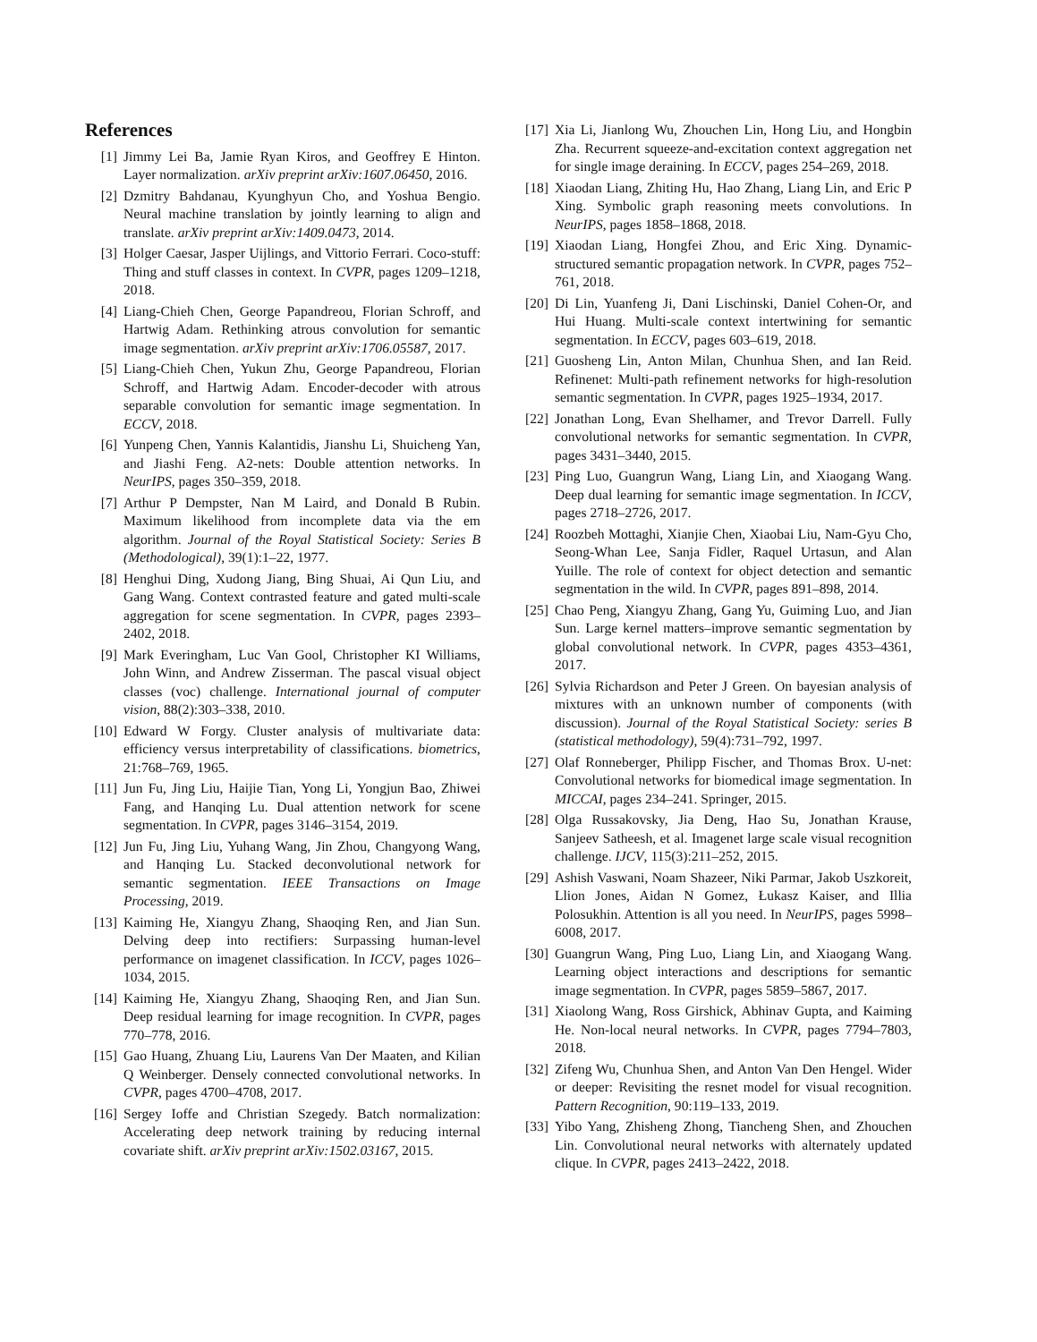References
[1] Jimmy Lei Ba, Jamie Ryan Kiros, and Geoffrey E Hinton. Layer normalization. arXiv preprint arXiv:1607.06450, 2016.
[2] Dzmitry Bahdanau, Kyunghyun Cho, and Yoshua Bengio. Neural machine translation by jointly learning to align and translate. arXiv preprint arXiv:1409.0473, 2014.
[3] Holger Caesar, Jasper Uijlings, and Vittorio Ferrari. Coco-stuff: Thing and stuff classes in context. In CVPR, pages 1209–1218, 2018.
[4] Liang-Chieh Chen, George Papandreou, Florian Schroff, and Hartwig Adam. Rethinking atrous convolution for semantic image segmentation. arXiv preprint arXiv:1706.05587, 2017.
[5] Liang-Chieh Chen, Yukun Zhu, George Papandreou, Florian Schroff, and Hartwig Adam. Encoder-decoder with atrous separable convolution for semantic image segmentation. In ECCV, 2018.
[6] Yunpeng Chen, Yannis Kalantidis, Jianshu Li, Shuicheng Yan, and Jiashi Feng. A2-nets: Double attention networks. In NeurIPS, pages 350–359, 2018.
[7] Arthur P Dempster, Nan M Laird, and Donald B Rubin. Maximum likelihood from incomplete data via the em algorithm. Journal of the Royal Statistical Society: Series B (Methodological), 39(1):1–22, 1977.
[8] Henghui Ding, Xudong Jiang, Bing Shuai, Ai Qun Liu, and Gang Wang. Context contrasted feature and gated multi-scale aggregation for scene segmentation. In CVPR, pages 2393–2402, 2018.
[9] Mark Everingham, Luc Van Gool, Christopher KI Williams, John Winn, and Andrew Zisserman. The pascal visual object classes (voc) challenge. International journal of computer vision, 88(2):303–338, 2010.
[10] Edward W Forgy. Cluster analysis of multivariate data: efficiency versus interpretability of classifications. biometrics, 21:768–769, 1965.
[11] Jun Fu, Jing Liu, Haijie Tian, Yong Li, Yongjun Bao, Zhiwei Fang, and Hanqing Lu. Dual attention network for scene segmentation. In CVPR, pages 3146–3154, 2019.
[12] Jun Fu, Jing Liu, Yuhang Wang, Jin Zhou, Changyong Wang, and Hanqing Lu. Stacked deconvolutional network for semantic segmentation. IEEE Transactions on Image Processing, 2019.
[13] Kaiming He, Xiangyu Zhang, Shaoqing Ren, and Jian Sun. Delving deep into rectifiers: Surpassing human-level performance on imagenet classification. In ICCV, pages 1026–1034, 2015.
[14] Kaiming He, Xiangyu Zhang, Shaoqing Ren, and Jian Sun. Deep residual learning for image recognition. In CVPR, pages 770–778, 2016.
[15] Gao Huang, Zhuang Liu, Laurens Van Der Maaten, and Kilian Q Weinberger. Densely connected convolutional networks. In CVPR, pages 4700–4708, 2017.
[16] Sergey Ioffe and Christian Szegedy. Batch normalization: Accelerating deep network training by reducing internal covariate shift. arXiv preprint arXiv:1502.03167, 2015.
[17] Xia Li, Jianlong Wu, Zhouchen Lin, Hong Liu, and Hongbin Zha. Recurrent squeeze-and-excitation context aggregation net for single image deraining. In ECCV, pages 254–269, 2018.
[18] Xiaodan Liang, Zhiting Hu, Hao Zhang, Liang Lin, and Eric P Xing. Symbolic graph reasoning meets convolutions. In NeurIPS, pages 1858–1868, 2018.
[19] Xiaodan Liang, Hongfei Zhou, and Eric Xing. Dynamic-structured semantic propagation network. In CVPR, pages 752–761, 2018.
[20] Di Lin, Yuanfeng Ji, Dani Lischinski, Daniel Cohen-Or, and Hui Huang. Multi-scale context intertwining for semantic segmentation. In ECCV, pages 603–619, 2018.
[21] Guosheng Lin, Anton Milan, Chunhua Shen, and Ian Reid. Refinenet: Multi-path refinement networks for high-resolution semantic segmentation. In CVPR, pages 1925–1934, 2017.
[22] Jonathan Long, Evan Shelhamer, and Trevor Darrell. Fully convolutional networks for semantic segmentation. In CVPR, pages 3431–3440, 2015.
[23] Ping Luo, Guangrun Wang, Liang Lin, and Xiaogang Wang. Deep dual learning for semantic image segmentation. In ICCV, pages 2718–2726, 2017.
[24] Roozbeh Mottaghi, Xianjie Chen, Xiaobai Liu, Nam-Gyu Cho, Seong-Whan Lee, Sanja Fidler, Raquel Urtasun, and Alan Yuille. The role of context for object detection and semantic segmentation in the wild. In CVPR, pages 891–898, 2014.
[25] Chao Peng, Xiangyu Zhang, Gang Yu, Guiming Luo, and Jian Sun. Large kernel matters–improve semantic segmentation by global convolutional network. In CVPR, pages 4353–4361, 2017.
[26] Sylvia Richardson and Peter J Green. On bayesian analysis of mixtures with an unknown number of components (with discussion). Journal of the Royal Statistical Society: series B (statistical methodology), 59(4):731–792, 1997.
[27] Olaf Ronneberger, Philipp Fischer, and Thomas Brox. U-net: Convolutional networks for biomedical image segmentation. In MICCAI, pages 234–241. Springer, 2015.
[28] Olga Russakovsky, Jia Deng, Hao Su, Jonathan Krause, Sanjeev Satheesh, et al. Imagenet large scale visual recognition challenge. IJCV, 115(3):211–252, 2015.
[29] Ashish Vaswani, Noam Shazeer, Niki Parmar, Jakob Uszkoreit, Llion Jones, Aidan N Gomez, Łukasz Kaiser, and Illia Polosukhin. Attention is all you need. In NeurIPS, pages 5998–6008, 2017.
[30] Guangrun Wang, Ping Luo, Liang Lin, and Xiaogang Wang. Learning object interactions and descriptions for semantic image segmentation. In CVPR, pages 5859–5867, 2017.
[31] Xiaolong Wang, Ross Girshick, Abhinav Gupta, and Kaiming He. Non-local neural networks. In CVPR, pages 7794–7803, 2018.
[32] Zifeng Wu, Chunhua Shen, and Anton Van Den Hengel. Wider or deeper: Revisiting the resnet model for visual recognition. Pattern Recognition, 90:119–133, 2019.
[33] Yibo Yang, Zhisheng Zhong, Tiancheng Shen, and Zhouchen Lin. Convolutional neural networks with alternately updated clique. In CVPR, pages 2413–2422, 2018.